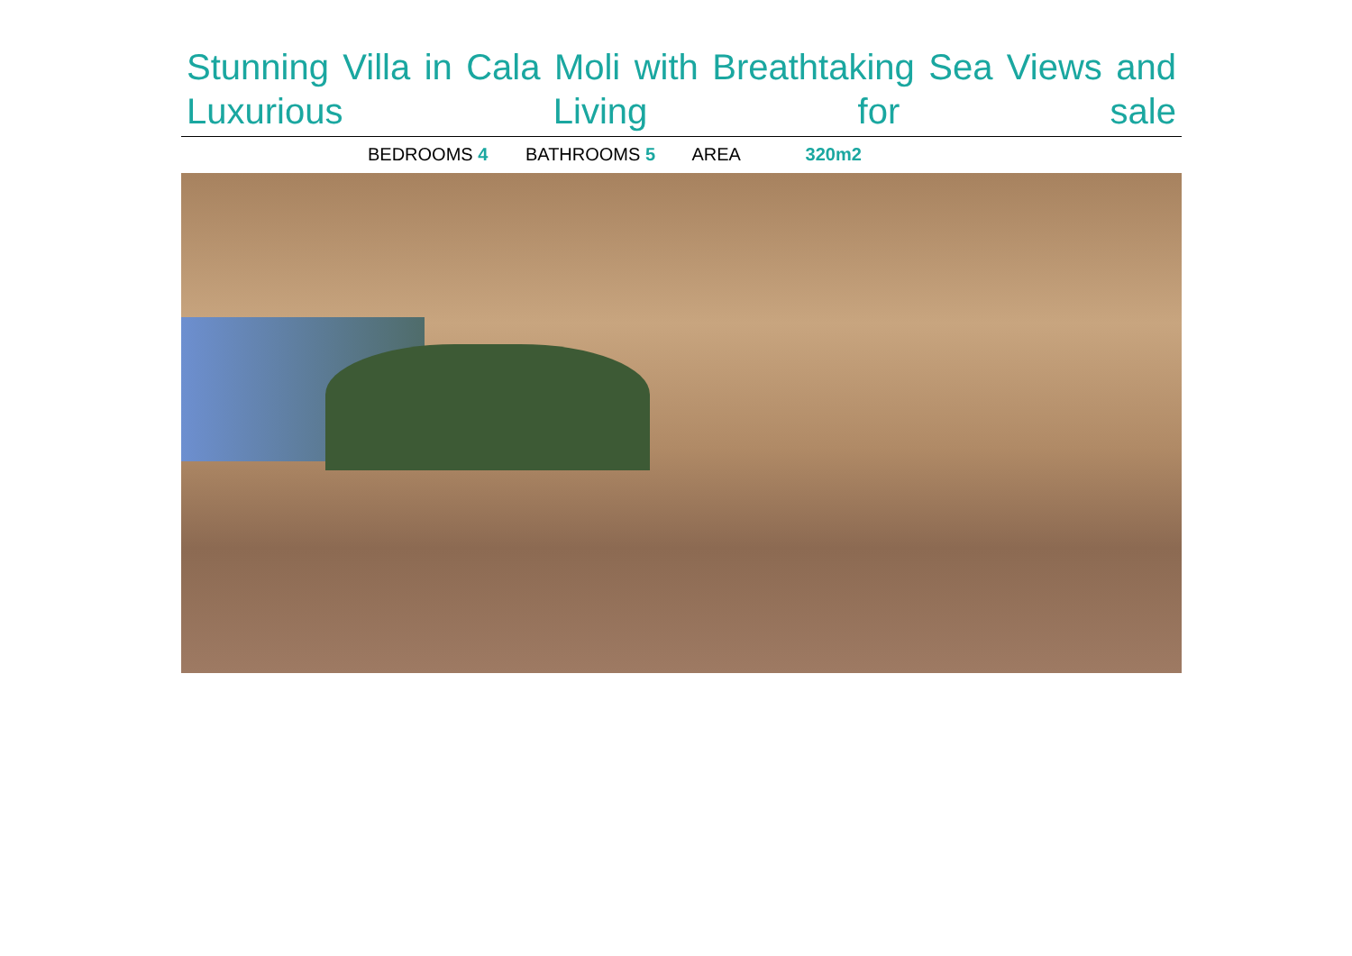Stunning Villa in Cala Moli with Breathtaking Sea Views and Luxurious Living for sale
BEDROOMS 4 BATHROOMS 5 AREA 320m2